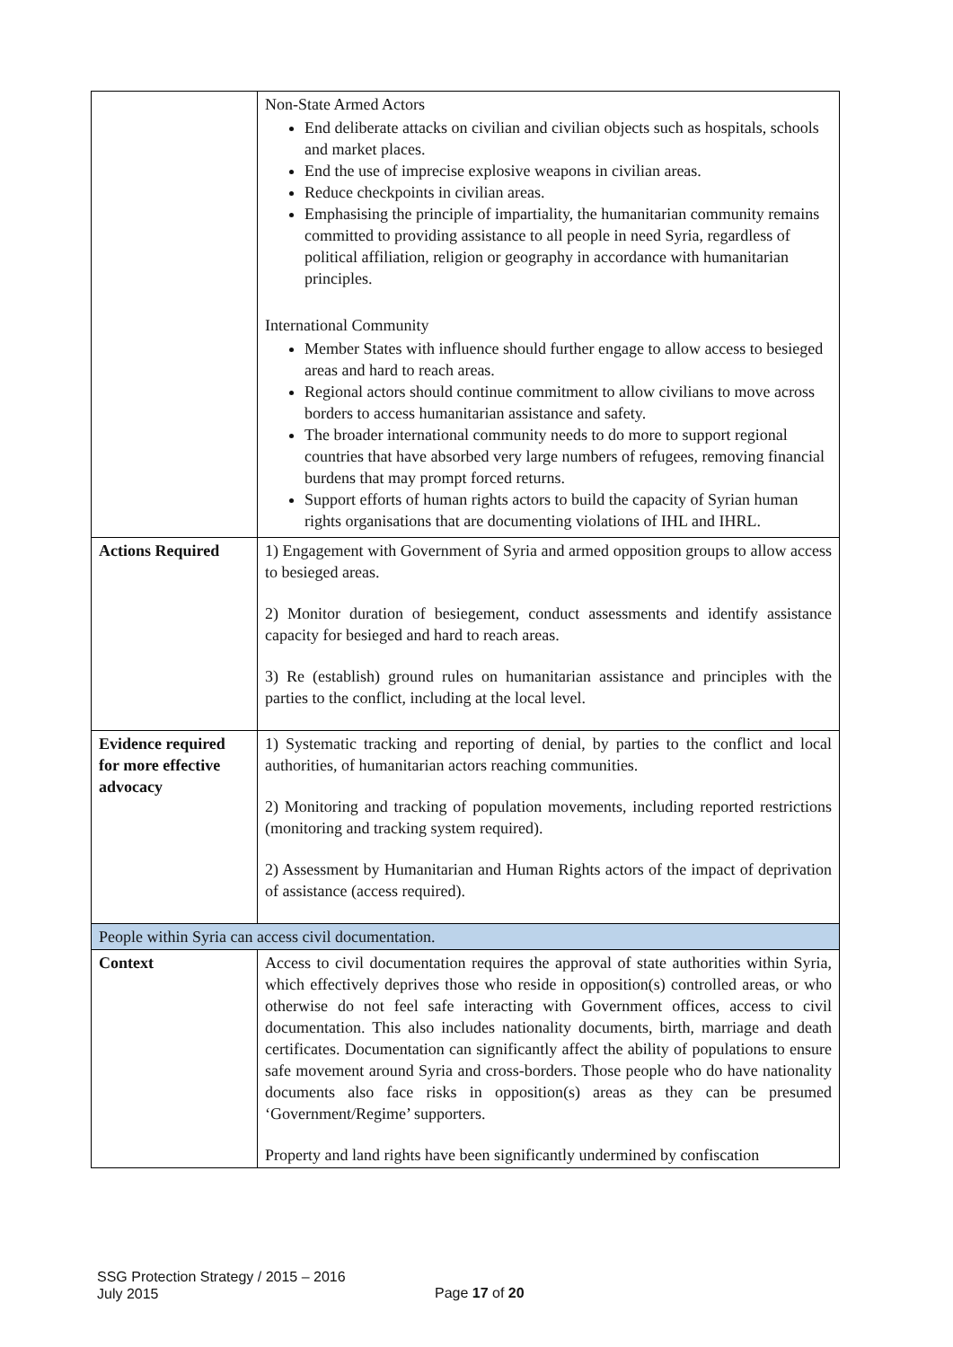| | Non-State Armed Actors End deliberate attacks on civilian and civilian objects such as hospitals, schools and market places. End the use of imprecise explosive weapons in civilian areas. Reduce checkpoints in civilian areas. Emphasising the principle of impartiality, the humanitarian community remains committed to providing assistance to all people in need Syria, regardless of political affiliation, religion or geography in accordance with humanitarian principles. International Community Member States with influence should further engage to allow access to besieged areas and hard to reach areas. Regional actors should continue commitment to allow civilians to move across borders to access humanitarian assistance and safety. The broader international community needs to do more to support regional countries that have absorbed very large numbers of refugees, removing financial burdens that may prompt forced returns. Support efforts of human rights actors to build the capacity of Syrian human rights organisations that are documenting violations of IHL and IHRL. |
| Actions Required | 1) Engagement with Government of Syria and armed opposition groups to allow access to besieged areas. 2) Monitor duration of besiegement, conduct assessments and identify assistance capacity for besieged and hard to reach areas. 3) Re (establish) ground rules on humanitarian assistance and principles with the parties to the conflict, including at the local level. |
| Evidence required for more effective advocacy | 1) Systematic tracking and reporting of denial, by parties to the conflict and local authorities, of humanitarian actors reaching communities. 2) Monitoring and tracking of population movements, including reported restrictions (monitoring and tracking system required). 2) Assessment by Humanitarian and Human Rights actors of the impact of deprivation of assistance (access required). |
| People within Syria can access civil documentation. | |
| Context | Access to civil documentation requires the approval of state authorities within Syria, which effectively deprives those who reside in opposition(s) controlled areas, or who otherwise do not feel safe interacting with Government offices, access to civil documentation. This also includes nationality documents, birth, marriage and death certificates. Documentation can significantly affect the ability of populations to ensure safe movement around Syria and cross-borders. Those people who do have nationality documents also face risks in opposition(s) areas as they can be presumed ‘Government/Regime’ supporters. Property and land rights have been significantly undermined by confiscation |
SSG Protection Strategy / 2015 – 2016
July 2015
Page 17 of 20